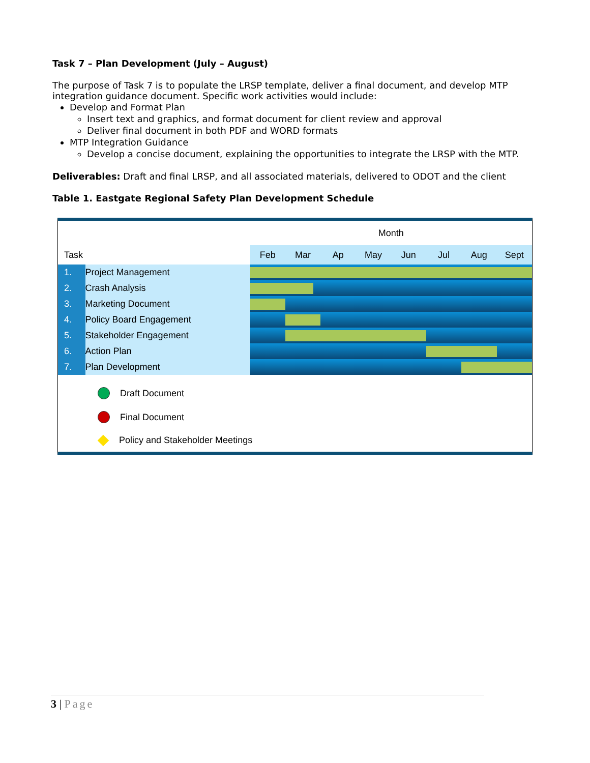Task 7 – Plan Development (July – August)
The purpose of Task 7 is to populate the LRSP template, deliver a final document, and develop MTP integration guidance document. Specific work activities would include:
Develop and Format Plan
Insert text and graphics, and format document for client review and approval
Deliver final document in both PDF and WORD formats
MTP Integration Guidance
Develop a concise document, explaining the opportunities to integrate the LRSP with the MTP.
Deliverables: Draft and final LRSP, and all associated materials, delivered to ODOT and the client
Table 1. Eastgate Regional Safety Plan Development Schedule
| Task | | Month | | | | | | | |
| --- | --- | --- | --- | --- | --- | --- | --- | --- | --- |
| | | Feb | Mar | Ap | May | Jun | Jul | Aug | Sept |
| 1. | Project Management | | | | | | | | |
| 2. | Crash Analysis | | | | | | | | |
| 3. | Marketing Document | | | | | | | | |
| 4. | Policy Board Engagement | | | | | | | | |
| 5. | Stakeholder Engagement | | | | | | | | |
| 6. | Action Plan | | | | | | | | |
| 7. | Plan Development | | | | | | | | |
Draft Document
Final Document
Policy and Stakeholder Meetings
3 | Page